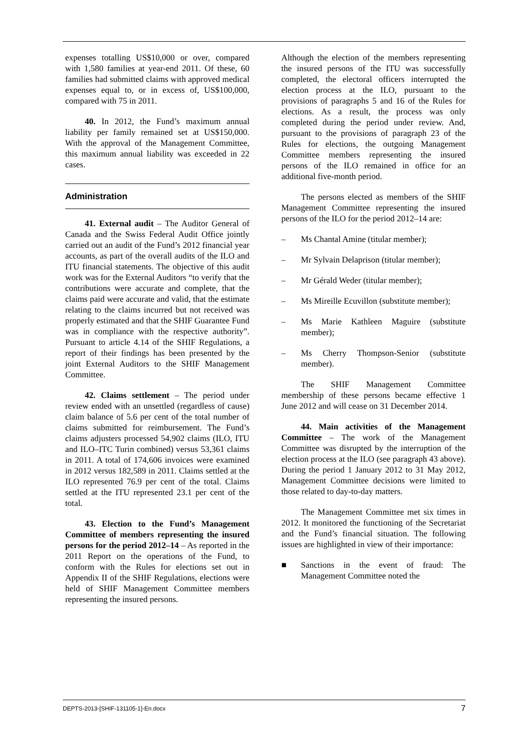expenses totalling US$10,000 or over, compared with 1,580 families at year-end 2011. Of these, 60 families had submitted claims with approved medical expenses equal to, or in excess of, US$100,000, compared with 75 in 2011.
40. In 2012, the Fund’s maximum annual liability per family remained set at US$150,000. With the approval of the Management Committee, this maximum annual liability was exceeded in 22 cases.
Administration
41. External audit – The Auditor General of Canada and the Swiss Federal Audit Office jointly carried out an audit of the Fund’s 2012 financial year accounts, as part of the overall audits of the ILO and ITU financial statements. The objective of this audit work was for the External Auditors “to verify that the contributions were accurate and complete, that the claims paid were accurate and valid, that the estimate relating to the claims incurred but not received was properly estimated and that the SHIF Guarantee Fund was in compliance with the respective authority”. Pursuant to article 4.14 of the SHIF Regulations, a report of their findings has been presented by the joint External Auditors to the SHIF Management Committee.
42. Claims settlement – The period under review ended with an unsettled (regardless of cause) claim balance of 5.6 per cent of the total number of claims submitted for reimbursement. The Fund’s claims adjusters processed 54,902 claims (ILO, ITU and ILO–ITC Turin combined) versus 53,361 claims in 2011. A total of 174,606 invoices were examined in 2012 versus 182,589 in 2011. Claims settled at the ILO represented 76.9 per cent of the total. Claims settled at the ITU represented 23.1 per cent of the total.
43. Election to the Fund’s Management Committee of members representing the insured persons for the period 2012–14 – As reported in the 2011 Report on the operations of the Fund, to conform with the Rules for elections set out in Appendix II of the SHIF Regulations, elections were held of SHIF Management Committee members representing the insured persons.
Although the election of the members representing the insured persons of the ITU was successfully completed, the electoral officers interrupted the election process at the ILO, pursuant to the provisions of paragraphs 5 and 16 of the Rules for elections. As a result, the process was only completed during the period under review. And, pursuant to the provisions of paragraph 23 of the Rules for elections, the outgoing Management Committee members representing the insured persons of the ILO remained in office for an additional five-month period.
The persons elected as members of the SHIF Management Committee representing the insured persons of the ILO for the period 2012–14 are:
– Ms Chantal Amine (titular member);
– Mr Sylvain Delaprison (titular member);
– Mr Gérald Weder (titular member);
– Ms Mireille Ecuvillon (substitute member);
– Ms Marie Kathleen Maguire (substitute member);
– Ms Cherry Thompson-Senior (substitute member).
The SHIF Management Committee membership of these persons became effective 1 June 2012 and will cease on 31 December 2014.
44. Main activities of the Management Committee – The work of the Management Committee was disrupted by the interruption of the election process at the ILO (see paragraph 43 above). During the period 1 January 2012 to 31 May 2012, Management Committee decisions were limited to those related to day-to-day matters.
The Management Committee met six times in 2012. It monitored the functioning of the Secretariat and the Fund’s financial situation. The following issues are highlighted in view of their importance:
■ Sanctions in the event of fraud: The Management Committee noted the
DEPTS-2013-[SHIF-131105-1]-En.docx 7